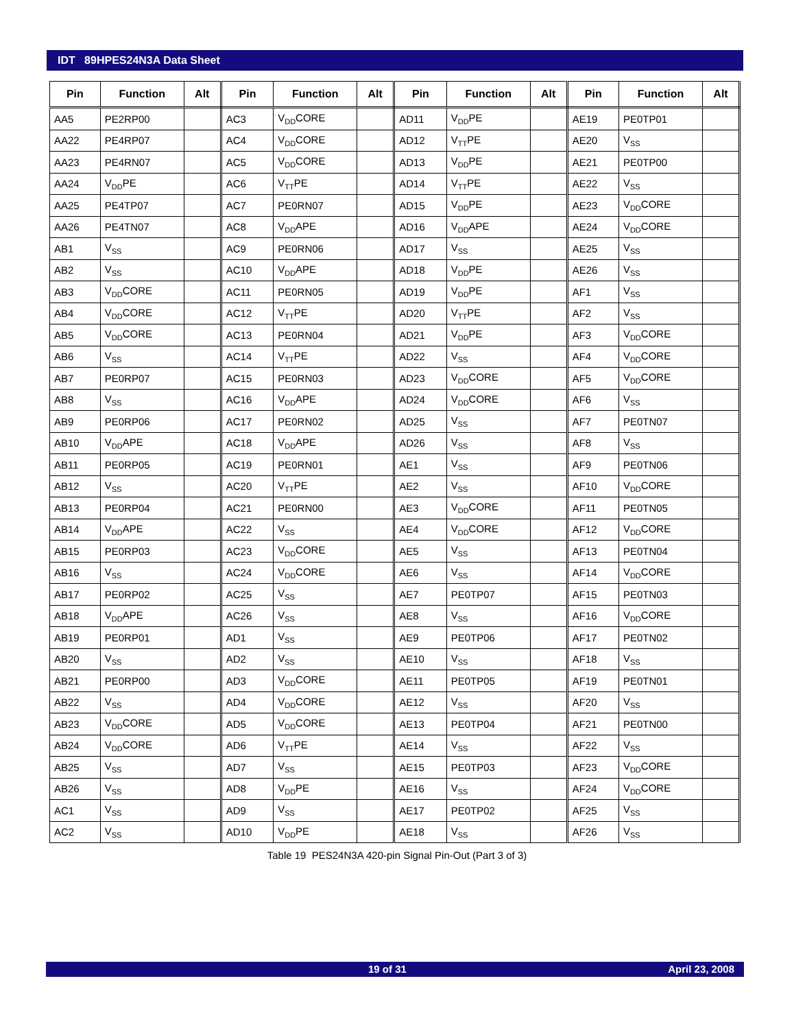IDT 89HPES24N3A Data Sheet
| Pin | Function | Alt | Pin | Function | Alt | Pin | Function | Alt | Pin | Function | Alt |
| --- | --- | --- | --- | --- | --- | --- | --- | --- | --- | --- | --- |
| AA5 | PE2RP00 | | AC3 | V<sub>DD</sub>CORE | | AD11 | V<sub>DD</sub>PE | | AE19 | PE0TP01 | |
| AA22 | PE4RP07 | | AC4 | V<sub>DD</sub>CORE | | AD12 | V<sub>TT</sub>PE | | AE20 | V<sub>SS</sub> | |
| AA23 | PE4RN07 | | AC5 | V<sub>DD</sub>CORE | | AD13 | V<sub>DD</sub>PE | | AE21 | PE0TP00 | |
| AA24 | V<sub>DD</sub>PE | | AC6 | V<sub>TT</sub>PE | | AD14 | V<sub>TT</sub>PE | | AE22 | V<sub>SS</sub> | |
| AA25 | PE4TP07 | | AC7 | PE0RN07 | | AD15 | V<sub>DD</sub>PE | | AE23 | V<sub>DD</sub>CORE | |
| AA26 | PE4TN07 | | AC8 | V<sub>DD</sub>APE | | AD16 | V<sub>DD</sub>APE | | AE24 | V<sub>DD</sub>CORE | |
| AB1 | V<sub>SS</sub> | | AC9 | PE0RN06 | | AD17 | V<sub>SS</sub> | | AE25 | V<sub>SS</sub> | |
| AB2 | V<sub>SS</sub> | | AC10 | V<sub>DD</sub>APE | | AD18 | V<sub>DD</sub>PE | | AE26 | V<sub>SS</sub> | |
| AB3 | V<sub>DD</sub>CORE | | AC11 | PE0RN05 | | AD19 | V<sub>DD</sub>PE | | AF1 | V<sub>SS</sub> | |
| AB4 | V<sub>DD</sub>CORE | | AC12 | V<sub>TT</sub>PE | | AD20 | V<sub>TT</sub>PE | | AF2 | V<sub>SS</sub> | |
| AB5 | V<sub>DD</sub>CORE | | AC13 | PE0RN04 | | AD21 | V<sub>DD</sub>PE | | AF3 | V<sub>DD</sub>CORE | |
| AB6 | V<sub>SS</sub> | | AC14 | V<sub>TT</sub>PE | | AD22 | V<sub>SS</sub> | | AF4 | V<sub>DD</sub>CORE | |
| AB7 | PE0RP07 | | AC15 | PE0RN03 | | AD23 | V<sub>DD</sub>CORE | | AF5 | V<sub>DD</sub>CORE | |
| AB8 | V<sub>SS</sub> | | AC16 | V<sub>DD</sub>APE | | AD24 | V<sub>DD</sub>CORE | | AF6 | V<sub>SS</sub> | |
| AB9 | PE0RP06 | | AC17 | PE0RN02 | | AD25 | V<sub>SS</sub> | | AF7 | PE0TN07 | |
| AB10 | V<sub>DD</sub>APE | | AC18 | V<sub>DD</sub>APE | | AD26 | V<sub>SS</sub> | | AF8 | V<sub>SS</sub> | |
| AB11 | PE0RP05 | | AC19 | PE0RN01 | | AE1 | V<sub>SS</sub> | | AF9 | PE0TN06 | |
| AB12 | V<sub>SS</sub> | | AC20 | V<sub>TT</sub>PE | | AE2 | V<sub>SS</sub> | | AF10 | V<sub>DD</sub>CORE | |
| AB13 | PE0RP04 | | AC21 | PE0RN00 | | AE3 | V<sub>DD</sub>CORE | | AF11 | PE0TN05 | |
| AB14 | V<sub>DD</sub>APE | | AC22 | V<sub>SS</sub> | | AE4 | V<sub>DD</sub>CORE | | AF12 | V<sub>DD</sub>CORE | |
| AB15 | PE0RP03 | | AC23 | V<sub>DD</sub>CORE | | AE5 | V<sub>SS</sub> | | AF13 | PE0TN04 | |
| AB16 | V<sub>SS</sub> | | AC24 | V<sub>DD</sub>CORE | | AE6 | V<sub>SS</sub> | | AF14 | V<sub>DD</sub>CORE | |
| AB17 | PE0RP02 | | AC25 | V<sub>SS</sub> | | AE7 | PE0TP07 | | AF15 | PE0TN03 | |
| AB18 | V<sub>DD</sub>APE | | AC26 | V<sub>SS</sub> | | AE8 | V<sub>SS</sub> | | AF16 | V<sub>DD</sub>CORE | |
| AB19 | PE0RP01 | | AD1 | V<sub>SS</sub> | | AE9 | PE0TP06 | | AF17 | PE0TN02 | |
| AB20 | V<sub>SS</sub> | | AD2 | V<sub>SS</sub> | | AE10 | V<sub>SS</sub> | | AF18 | V<sub>SS</sub> | |
| AB21 | PE0RP00 | | AD3 | V<sub>DD</sub>CORE | | AE11 | PE0TP05 | | AF19 | PE0TN01 | |
| AB22 | V<sub>SS</sub> | | AD4 | V<sub>DD</sub>CORE | | AE12 | V<sub>SS</sub> | | AF20 | V<sub>SS</sub> | |
| AB23 | V<sub>DD</sub>CORE | | AD5 | V<sub>DD</sub>CORE | | AE13 | PE0TP04 | | AF21 | PE0TN00 | |
| AB24 | V<sub>DD</sub>CORE | | AD6 | V<sub>TT</sub>PE | | AE14 | V<sub>SS</sub> | | AF22 | V<sub>SS</sub> | |
| AB25 | V<sub>SS</sub> | | AD7 | V<sub>SS</sub> | | AE15 | PE0TP03 | | AF23 | V<sub>DD</sub>CORE | |
| AB26 | V<sub>SS</sub> | | AD8 | V<sub>DD</sub>PE | | AE16 | V<sub>SS</sub> | | AF24 | V<sub>DD</sub>CORE | |
| AC1 | V<sub>SS</sub> | | AD9 | V<sub>SS</sub> | | AE17 | PE0TP02 | | AF25 | V<sub>SS</sub> | |
| AC2 | V<sub>SS</sub> | | AD10 | V<sub>DD</sub>PE | | AE18 | V<sub>SS</sub> | | AF26 | V<sub>SS</sub> | |
Table 19 PES24N3A 420-pin Signal Pin-Out (Part 3 of 3)
19 of 31 April 23, 2008